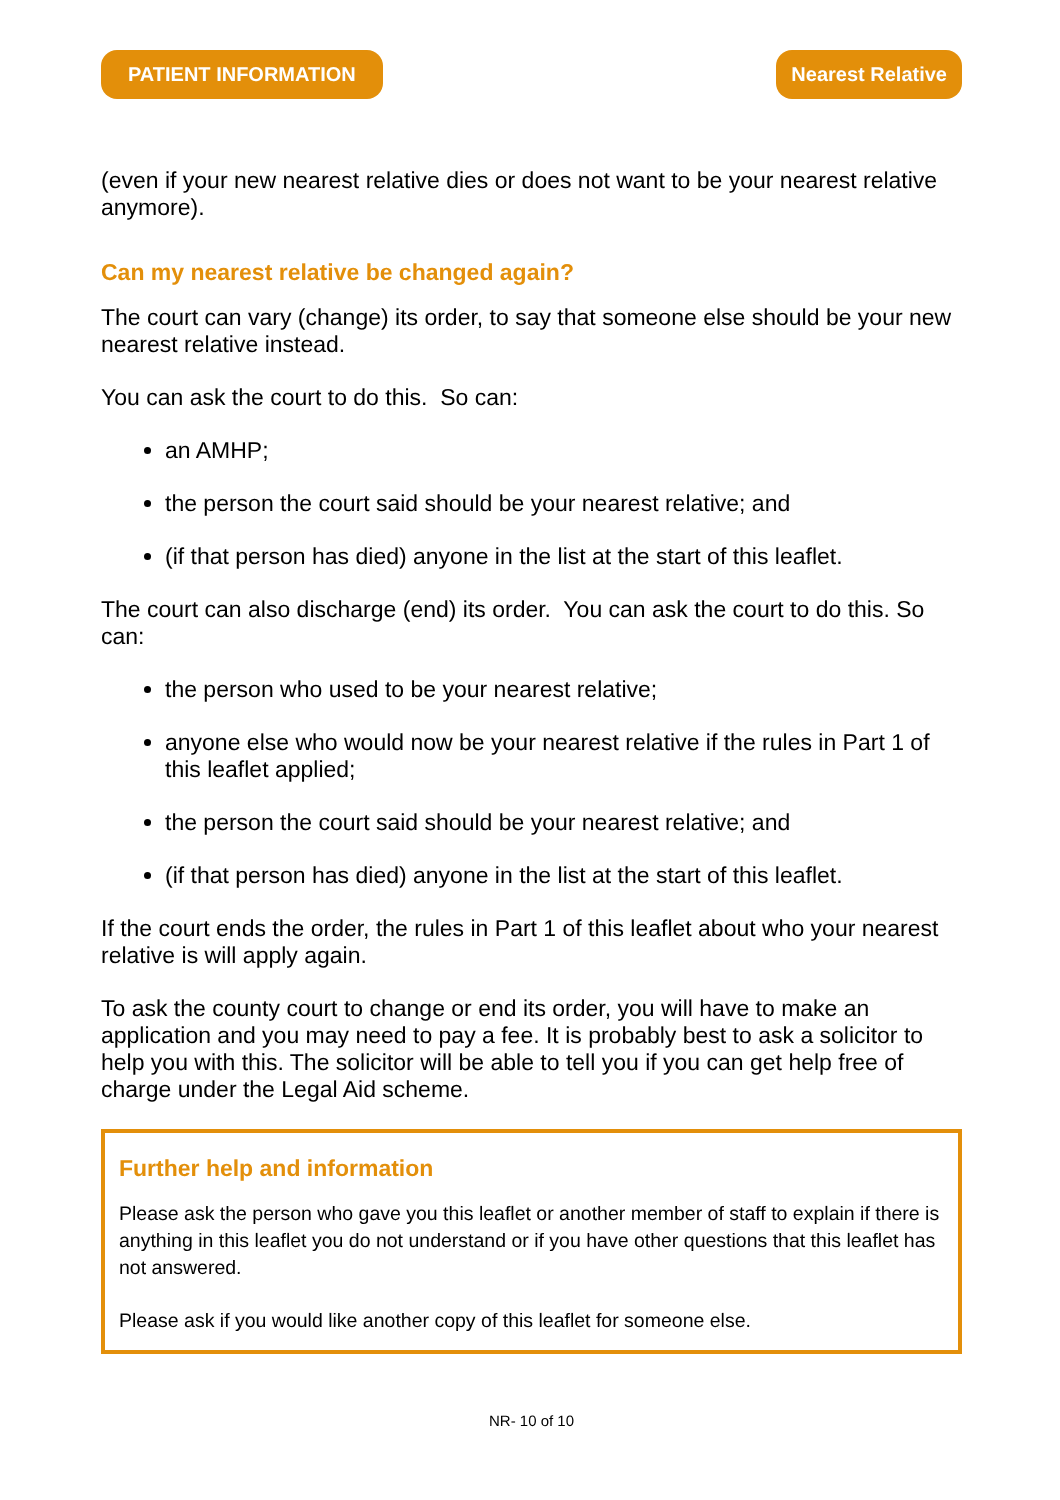PATIENT INFORMATION Nearest Relative
(even if your new nearest relative dies or does not want to be your nearest relative anymore).
Can my nearest relative be changed again?
The court can vary (change) its order, to say that someone else should be your new nearest relative instead.
You can ask the court to do this. So can:
an AMHP;
the person the court said should be your nearest relative; and
(if that person has died) anyone in the list at the start of this leaflet.
The court can also discharge (end) its order. You can ask the court to do this. So can:
the person who used to be your nearest relative;
anyone else who would now be your nearest relative if the rules in Part 1 of this leaflet applied;
the person the court said should be your nearest relative; and
(if that person has died) anyone in the list at the start of this leaflet.
If the court ends the order, the rules in Part 1 of this leaflet about who your nearest relative is will apply again.
To ask the county court to change or end its order, you will have to make an application and you may need to pay a fee. It is probably best to ask a solicitor to help you with this. The solicitor will be able to tell you if you can get help free of charge under the Legal Aid scheme.
Further help and information
Please ask the person who gave you this leaflet or another member of staff to explain if there is anything in this leaflet you do not understand or if you have other questions that this leaflet has not answered.
Please ask if you would like another copy of this leaflet for someone else.
NR- 10 of 10